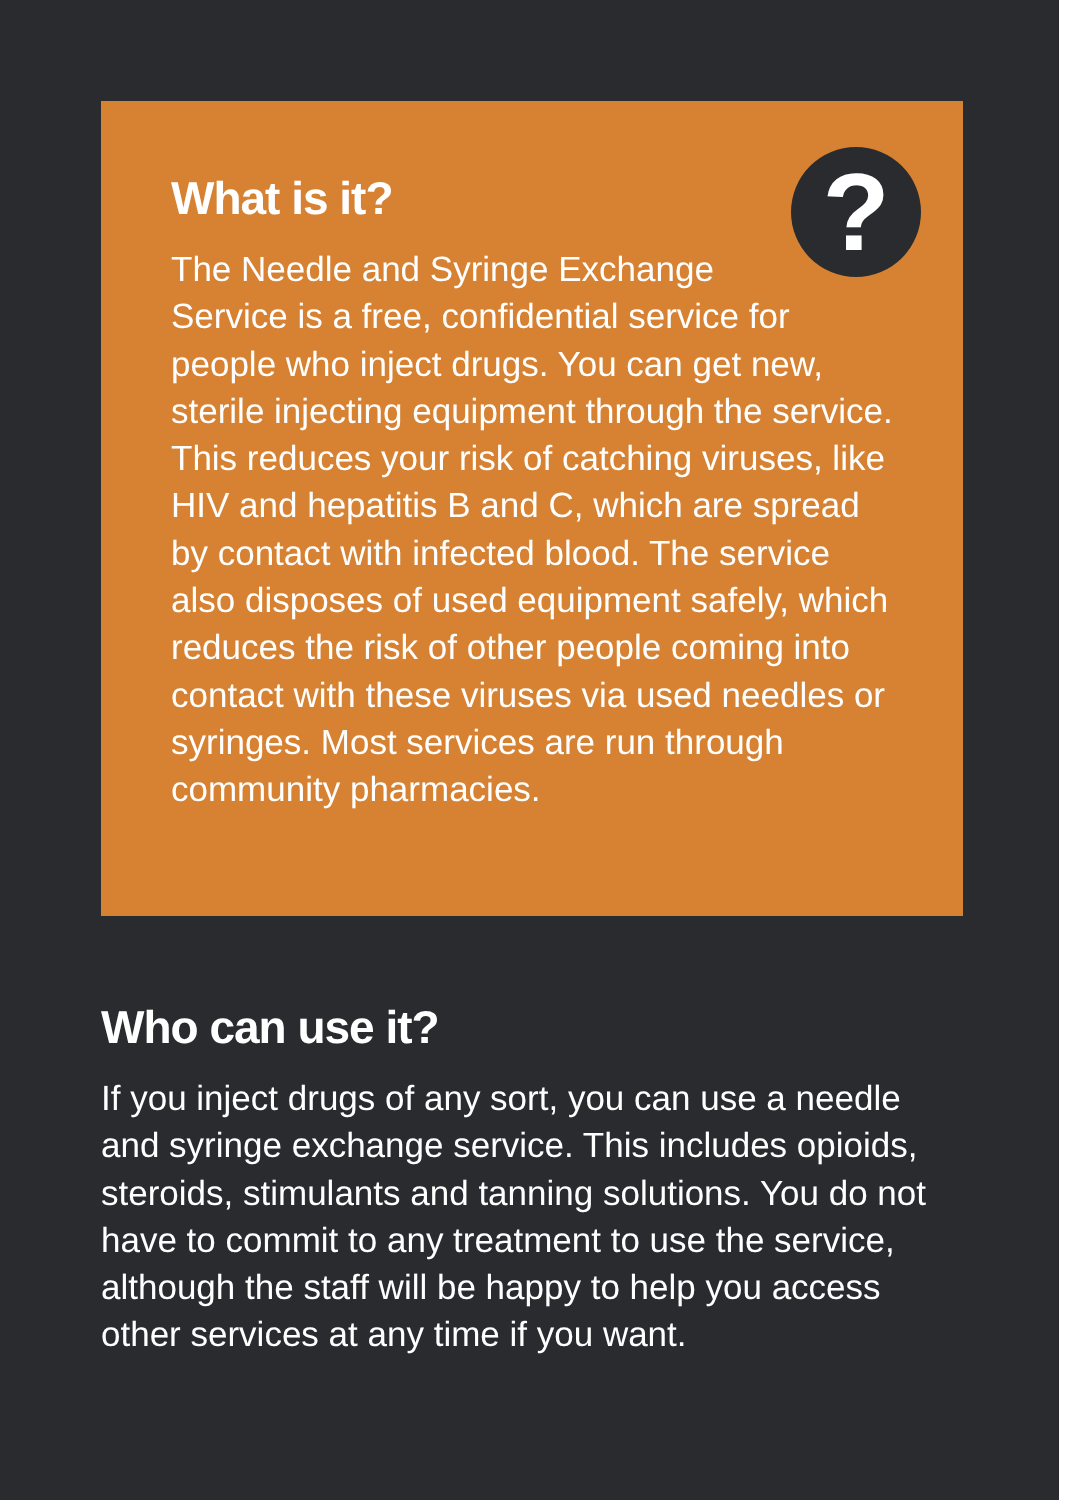?
What is it?
The Needle and Syringe Exchange
Service is a free, confidential service for people who inject drugs. You can get new, sterile injecting equipment through the service. This reduces your risk of catching viruses, like HIV and hepatitis B and C, which are spread by contact with infected blood. The service also disposes of used equipment safely, which reduces the risk of other people coming into contact with these viruses via used needles or syringes. Most services are run through community pharmacies.
Who can use it?
If you inject drugs of any sort, you can use a needle and syringe exchange service. This includes opioids, steroids, stimulants and tanning solutions. You do not have to commit to any treatment to use the service, although the staff will be happy to help you access other services at any time if you want.